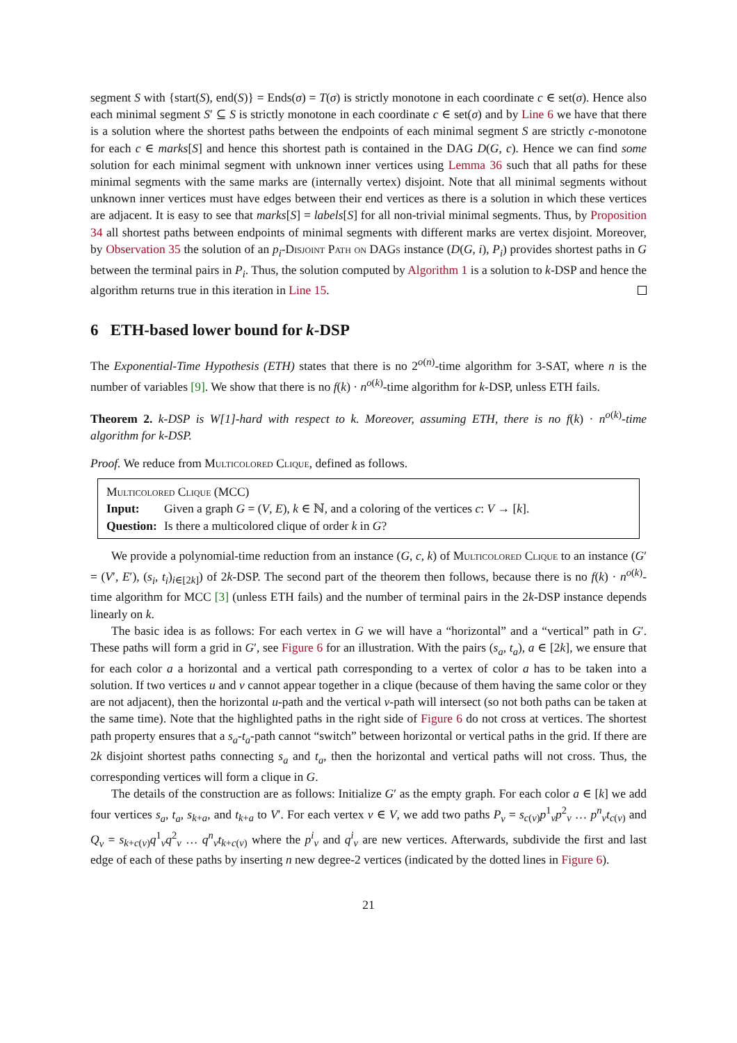segment S with {start(S), end(S)} = Ends(σ) = T(σ) is strictly monotone in each coordinate c ∈ set(σ). Hence also each minimal segment S′ ⊆ S is strictly monotone in each coordinate c ∈ set(σ) and by Line 6 we have that there is a solution where the shortest paths between the endpoints of each minimal segment S are strictly c-monotone for each c ∈ marks[S] and hence this shortest path is contained in the DAG D(G, c). Hence we can find some solution for each minimal segment with unknown inner vertices using Lemma 36 such that all paths for these minimal segments with the same marks are (internally vertex) disjoint. Note that all minimal segments without unknown inner vertices must have edges between their end vertices as there is a solution in which these vertices are adjacent. It is easy to see that marks[S] = labels[S] for all non-trivial minimal segments. Thus, by Proposition 34 all shortest paths between endpoints of minimal segments with different marks are vertex disjoint. Moreover, by Observation 35 the solution of an p<sub>i</sub>-Disjoint Path on DAGs instance (D(G, i), P<sub>i</sub>) provides shortest paths in G between the terminal pairs in P<sub>i</sub>. Thus, the solution computed by Algorithm 1 is a solution to k-DSP and hence the algorithm returns true in this iteration in Line 15.
6 ETH-based lower bound for k-DSP
The Exponential-Time Hypothesis (ETH) states that there is no 2<sup>o(n)</sup>-time algorithm for 3-SAT, where n is the number of variables [9]. We show that there is no f(k) · n<sup>o(k)</sup>-time algorithm for k-DSP, unless ETH fails.
Theorem 2. k-DSP is W[1]-hard with respect to k. Moreover, assuming ETH, there is no f(k) · n<sup>o(k)</sup>-time algorithm for k-DSP.
Proof. We reduce from Multicolored Clique, defined as follows.
Multicolored Clique (MCC)
| Input: | Given a graph G = ( V , E ), k ∈ ℕ, and a coloring of the vertices c : V → [ k ]. |
| Question: | Is there a multicolored clique of order k in G ? |
We provide a polynomial-time reduction from an instance (G, c, k) of Multicolored Clique to an instance (G′ = (V′, E′), (s<sub>i</sub>, t<sub>i</sub>)<sub>i∈[2k]</sub>) of 2k-DSP. The second part of the theorem then follows, because there is no f(k) · n<sup>o(k)</sup>-time algorithm for MCC [3] (unless ETH fails) and the number of terminal pairs in the 2k-DSP instance depends linearly on k.
The basic idea is as follows: For each vertex in G we will have a “horizontal” and a “vertical” path in G′. These paths will form a grid in G′, see Figure 6 for an illustration. With the pairs (s<sub>a</sub>, t<sub>a</sub>), a ∈ [2k], we ensure that for each color a a horizontal and a vertical path corresponding to a vertex of color a has to be taken into a solution. If two vertices u and v cannot appear together in a clique (because of them having the same color or they are not adjacent), then the horizontal u-path and the vertical v-path will intersect (so not both paths can be taken at the same time). Note that the highlighted paths in the right side of Figure 6 do not cross at vertices. The shortest path property ensures that a s<sub>a</sub>-t<sub>a</sub>-path cannot “switch” between horizontal or vertical paths in the grid. If there are 2k disjoint shortest paths connecting s<sub>a</sub> and t<sub>a</sub>, then the horizontal and vertical paths will not cross. Thus, the corresponding vertices will form a clique in G.
The details of the construction are as follows: Initialize G′ as the empty graph. For each color a ∈ [k] we add four vertices s<sub>a</sub>, t<sub>a</sub>, s<sub>k+a</sub>, and t<sub>k+a</sub> to V′. For each vertex v ∈ V, we add two paths P<sub>v</sub> = s<sub>c(v)</sub>p<sup>1</sup><sub>v</sub>p<sup>2</sup><sub>v</sub> … p<sup>n</sup><sub>v</sub>t<sub>c(v)</sub> and Q<sub>v</sub> = s<sub>k+c(v)</sub>q<sup>1</sup><sub>v</sub>q<sup>2</sup><sub>v</sub> … q<sup>n</sup><sub>v</sub>t<sub>k+c(v)</sub> where the p<sup>i</sup><sub>v</sub> and q<sup>i</sup><sub>v</sub> are new vertices. Afterwards, subdivide the first and last edge of each of these paths by inserting n new degree-2 vertices (indicated by the dotted lines in Figure 6).
21